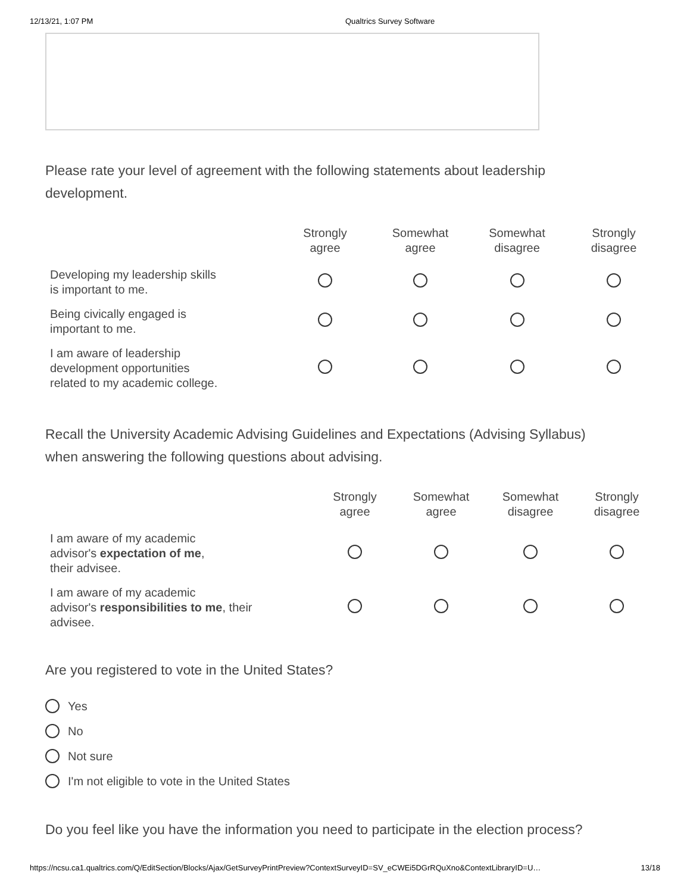12/13/21, 1:07 PM Qualtrics Survey Software
Please rate your level of agreement with the following statements about leadership development.
| | Strongly agree | Somewhat agree | Somewhat disagree | Strongly disagree |
| --- | --- | --- | --- | --- |
| Developing my leadership skills is important to me. | | | | |
| Being civically engaged is important to me. | | | | |
| I am aware of leadership development opportunities related to my academic college. | | | | |
Recall the University Academic Advising Guidelines and Expectations (Advising Syllabus) when answering the following questions about advising.
| | Strongly agree | Somewhat agree | Somewhat disagree | Strongly disagree |
| --- | --- | --- | --- | --- |
| I am aware of my academic advisor's expectation of me , their advisee. | | | | |
| I am aware of my academic advisor's responsibilities to me , their advisee. | | | | |
Are you registered to vote in the United States?
Yes
No
Not sure
I'm not eligible to vote in the United States
Do you feel like you have the information you need to participate in the election process?
https://ncsu.ca1.qualtrics.com/Q/EditSection/Blocks/Ajax/GetSurveyPrintPreview?ContextSurveyID=SV_eCWEi5DGrRQuXno&ContextLibraryID=U… 13/18